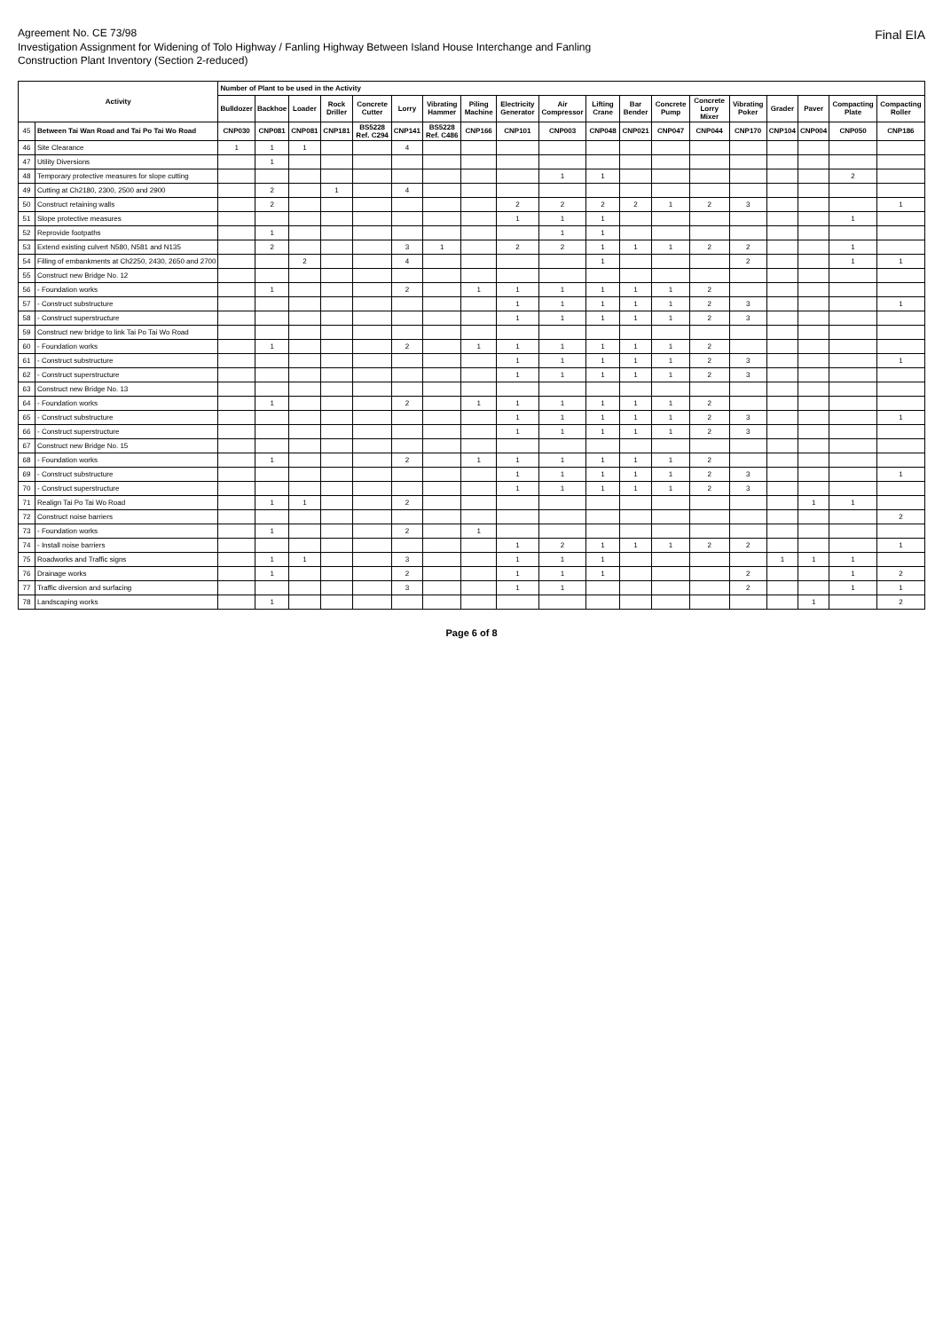Agreement No. CE 73/98
Investigation Assignment for Widening of Tolo Highway / Fanling Highway Between Island House Interchange and Fanling
Construction Plant Inventory (Section 2-reduced)
Final EIA
| Activity | | Number of Plant to be used in the Activity | | | | | | | | | | | | | | | | | | |
| --- | --- | --- | --- | --- | --- | --- | --- | --- | --- | --- | --- | --- | --- | --- | --- | --- | --- | --- | --- | --- |
| | | Bulldozer | Backhoe | Loader | Rock Driller | Concrete Cutter | Lorry | Vibrating Hammer | Piling Machine | Electricity Generator | Air Compressor | Lifting Crane | Bar Bender | Concrete Pump | Concrete Lorry Mixer | Vibrating Poker | Grader | Paver | Compacting Plate | Compacting Roller |
| 45 | Between Tai Wan Road and Tai Po Tai Wo Road | CNP030 | CNP081 | CNP081 | CNP181 | BS5228 Ref. C294 | CNP141 | BS5228 Ref. C486 | CNP166 | CNP101 | CNP003 | CNP048 | CNP021 | CNP047 | CNP044 | CNP170 | CNP104 | CNP004 | CNP050 | CNP186 |
| 46 | Site Clearance | 1 | 1 | 1 | | | 4 | | | | | | | | | | | | | |
| 47 | Utility Diversions | | 1 | | | | | | | | | | | | | | | | | |
| 48 | Temporary protective measures for slope cutting | | | | | | | | | | 1 | 1 | | | | | | | 2 | |
| 49 | Cutting at Ch2180, 2300, 2500 and 2900 | | 2 | | 1 | | 4 | | | | | | | | | | | | | |
| 50 | Construct retaining walls | | 2 | | | | | | | 2 | 2 | 2 | 2 | 1 | 2 | 3 | | | | 1 |
| 51 | Slope protective measures | | | | | | | | | 1 | 1 | 1 | | | | | | | 1 | |
| 52 | Reprovide footpaths | | 1 | | | | | | | | 1 | 1 | | | | | | | | |
| 53 | Extend existing culvert N580, N581 and N135 | | 2 | | | | 3 | 1 | | 2 | 2 | 1 | 1 | 1 | 2 | 2 | | | 1 | |
| 54 | Filling of embankments at Ch2250, 2430, 2650 and 2700 | | | 2 | | | 4 | | | | | 1 | | | | 2 | | | 1 | 1 |
| 55 | Construct new Bridge No. 12 | | | | | | | | | | | | | | | | | | | |
| 56 | - Foundation works | | 1 | | | | 2 | | 1 | 1 | 1 | 1 | 1 | 1 | 2 | | | | | |
| 57 | - Construct substructure | | | | | | | | | 1 | 1 | 1 | 1 | 1 | 2 | 3 | | | | 1 |
| 58 | - Construct superstructure | | | | | | | | | 1 | 1 | 1 | 1 | 1 | 2 | 3 | | | | |
| 59 | Construct new bridge to link Tai Po Tai Wo Road | | | | | | | | | | | | | | | | | | | |
| 60 | - Foundation works | | 1 | | | | 2 | | 1 | 1 | 1 | 1 | 1 | 1 | 2 | | | | | |
| 61 | - Construct substructure | | | | | | | | | 1 | 1 | 1 | 1 | 1 | 2 | 3 | | | | 1 |
| 62 | - Construct superstructure | | | | | | | | | 1 | 1 | 1 | 1 | 1 | 2 | 3 | | | | |
| 63 | Construct new Bridge No. 13 | | | | | | | | | | | | | | | | | | | |
| 64 | - Foundation works | | 1 | | | | 2 | | 1 | 1 | 1 | 1 | 1 | 1 | 2 | | | | | |
| 65 | - Construct substructure | | | | | | | | | 1 | 1 | 1 | 1 | 1 | 2 | 3 | | | | 1 |
| 66 | - Construct superstructure | | | | | | | | | 1 | 1 | 1 | 1 | 1 | 2 | 3 | | | | |
| 67 | Construct new Bridge No. 15 | | | | | | | | | | | | | | | | | | | |
| 68 | - Foundation works | | 1 | | | | 2 | | 1 | 1 | 1 | 1 | 1 | 1 | 2 | | | | | |
| 69 | - Construct substructure | | | | | | | | | 1 | 1 | 1 | 1 | 1 | 2 | 3 | | | | 1 |
| 70 | - Construct superstructure | | | | | | | | | 1 | 1 | 1 | 1 | 1 | 2 | 3 | | | | |
| 71 | Realign Tai Po Tai Wo Road | | 1 | 1 | | | 2 | | | | | | | | | | | 1 | 1 | |
| 72 | Construct noise barriers | | | | | | | | | | | | | | | | | | | 2 |
| 73 | - Foundation works | | 1 | | | | 2 | | 1 | | | | | | | | | | | |
| 74 | - Install noise barriers | | | | | | | | | 1 | 2 | 1 | 1 | 1 | 2 | 2 | | | | 1 |
| 75 | Roadworks and Traffic signs | | 1 | 1 | | | 3 | | | 1 | 1 | 1 | | | | | 1 | 1 | 1 | |
| 76 | Drainage works | | 1 | | | | 2 | | | 1 | 1 | 1 | | | | 2 | | | 1 | 2 |
| 77 | Traffic diversion and surfacing | | | | | | 3 | | | 1 | 1 | | | | | 2 | | | 1 | 1 |
| 78 | Landscaping works | | 1 | | | | | | | | | | | | | | | 1 | | 2 |
Page 6 of 8